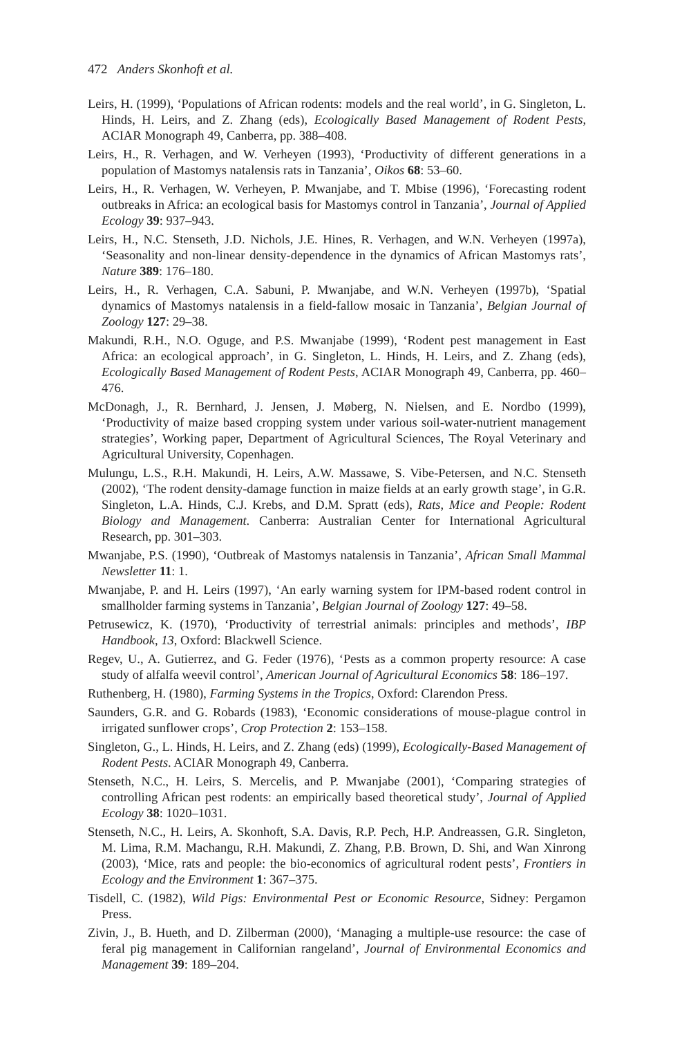472 Anders Skonhoft et al.
Leirs, H. (1999), ‘Populations of African rodents: models and the real world’, in G. Singleton, L. Hinds, H. Leirs, and Z. Zhang (eds), Ecologically Based Management of Rodent Pests, ACIAR Monograph 49, Canberra, pp. 388–408.
Leirs, H., R. Verhagen, and W. Verheyen (1993), ‘Productivity of different generations in a population of Mastomys natalensis rats in Tanzania’, Oikos 68: 53–60.
Leirs, H., R. Verhagen, W. Verheyen, P. Mwanjabe, and T. Mbise (1996), ‘Forecasting rodent outbreaks in Africa: an ecological basis for Mastomys control in Tanzania’, Journal of Applied Ecology 39: 937–943.
Leirs, H., N.C. Stenseth, J.D. Nichols, J.E. Hines, R. Verhagen, and W.N. Verheyen (1997a), ‘Seasonality and non-linear density-dependence in the dynamics of African Mastomys rats’, Nature 389: 176–180.
Leirs, H., R. Verhagen, C.A. Sabuni, P. Mwanjabe, and W.N. Verheyen (1997b), ‘Spatial dynamics of Mastomys natalensis in a field-fallow mosaic in Tanzania’, Belgian Journal of Zoology 127: 29–38.
Makundi, R.H., N.O. Oguge, and P.S. Mwanjabe (1999), ‘Rodent pest management in East Africa: an ecological approach’, in G. Singleton, L. Hinds, H. Leirs, and Z. Zhang (eds), Ecologically Based Management of Rodent Pests, ACIAR Monograph 49, Canberra, pp. 460–476.
McDonagh, J., R. Bernhard, J. Jensen, J. Møberg, N. Nielsen, and E. Nordbo (1999), ‘Productivity of maize based cropping system under various soil-water-nutrient management strategies’, Working paper, Department of Agricultural Sciences, The Royal Veterinary and Agricultural University, Copenhagen.
Mulungu, L.S., R.H. Makundi, H. Leirs, A.W. Massawe, S. Vibe-Petersen, and N.C. Stenseth (2002), ‘The rodent density-damage function in maize fields at an early growth stage’, in G.R. Singleton, L.A. Hinds, C.J. Krebs, and D.M. Spratt (eds), Rats, Mice and People: Rodent Biology and Management. Canberra: Australian Center for International Agricultural Research, pp. 301–303.
Mwanjabe, P.S. (1990), ‘Outbreak of Mastomys natalensis in Tanzania’, African Small Mammal Newsletter 11: 1.
Mwanjabe, P. and H. Leirs (1997), ‘An early warning system for IPM-based rodent control in smallholder farming systems in Tanzania’, Belgian Journal of Zoology 127: 49–58.
Petrusewicz, K. (1970), ‘Productivity of terrestrial animals: principles and methods’, IBP Handbook, 13, Oxford: Blackwell Science.
Regev, U., A. Gutierrez, and G. Feder (1976), ‘Pests as a common property resource: A case study of alfalfa weevil control’, American Journal of Agricultural Economics 58: 186–197.
Ruthenberg, H. (1980), Farming Systems in the Tropics, Oxford: Clarendon Press.
Saunders, G.R. and G. Robards (1983), ‘Economic considerations of mouse-plague control in irrigated sunflower crops’, Crop Protection 2: 153–158.
Singleton, G., L. Hinds, H. Leirs, and Z. Zhang (eds) (1999), Ecologically-Based Management of Rodent Pests. ACIAR Monograph 49, Canberra.
Stenseth, N.C., H. Leirs, S. Mercelis, and P. Mwanjabe (2001), ‘Comparing strategies of controlling African pest rodents: an empirically based theoretical study’, Journal of Applied Ecology 38: 1020–1031.
Stenseth, N.C., H. Leirs, A. Skonhoft, S.A. Davis, R.P. Pech, H.P. Andreassen, G.R. Singleton, M. Lima, R.M. Machangu, R.H. Makundi, Z. Zhang, P.B. Brown, D. Shi, and Wan Xinrong (2003), ‘Mice, rats and people: the bio-economics of agricultural rodent pests’, Frontiers in Ecology and the Environment 1: 367–375.
Tisdell, C. (1982), Wild Pigs: Environmental Pest or Economic Resource, Sidney: Pergamon Press.
Zivin, J., B. Hueth, and D. Zilberman (2000), ‘Managing a multiple-use resource: the case of feral pig management in Californian rangeland’, Journal of Environmental Economics and Management 39: 189–204.